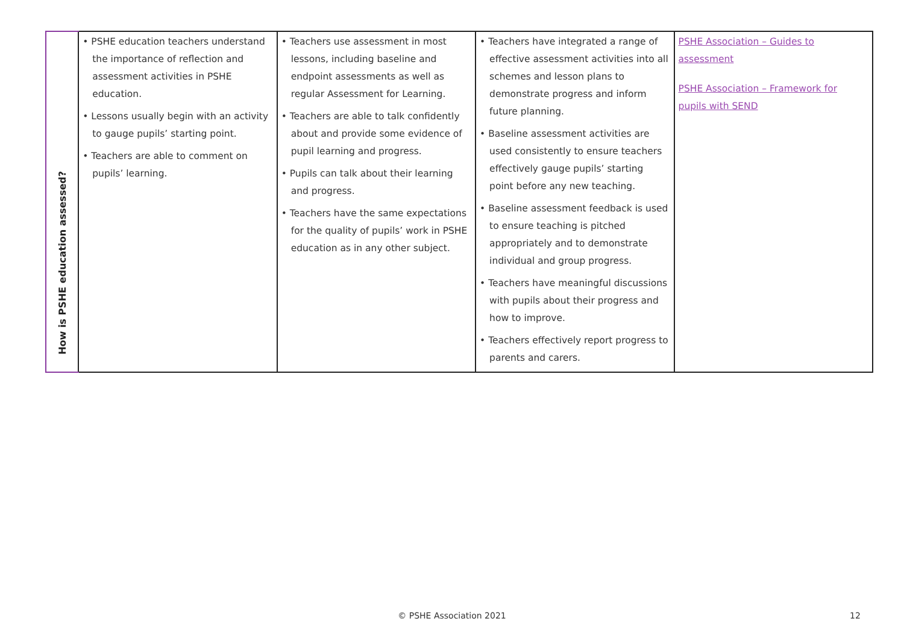| How is PSHE education assessed? | • PSHE education teachers understand the importance of reflection and assessment activities in PSHE education. • Lessons usually begin with an activity to gauge pupils’ starting point. • Teachers are able to comment on pupils’ learning. | • Teachers use assessment in most lessons, including baseline and endpoint assessments as well as regular Assessment for Learning. • Teachers are able to talk confidently about and provide some evidence of pupil learning and progress. • Pupils can talk about their learning and progress. • Teachers have the same expectations for the quality of pupils’ work in PSHE education as in any other subject. | • Teachers have integrated a range of effective assessment activities into all schemes and lesson plans to demonstrate progress and inform future planning. • Baseline assessment activities are used consistently to ensure teachers effectively gauge pupils’ starting point before any new teaching. • Baseline assessment feedback is used to ensure teaching is pitched appropriately and to demonstrate individual and group progress. • Teachers have meaningful discussions with pupils about their progress and how to improve. • Teachers effectively report progress to parents and carers. | PSHE Association – Guides to assessment PSHE Association – Framework for pupils with SEND |
© PSHE Association 2021 12